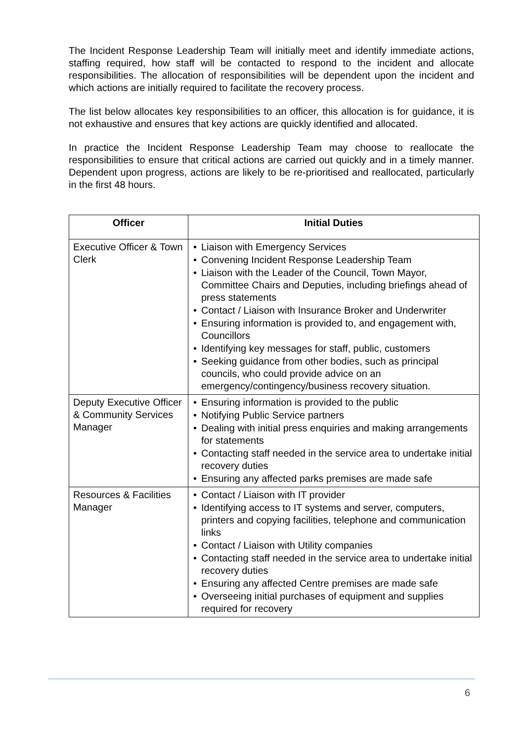The Incident Response Leadership Team will initially meet and identify immediate actions, staffing required, how staff will be contacted to respond to the incident and allocate responsibilities. The allocation of responsibilities will be dependent upon the incident and which actions are initially required to facilitate the recovery process.
The list below allocates key responsibilities to an officer, this allocation is for guidance, it is not exhaustive and ensures that key actions are quickly identified and allocated.
In practice the Incident Response Leadership Team may choose to reallocate the responsibilities to ensure that critical actions are carried out quickly and in a timely manner. Dependent upon progress, actions are likely to be re-prioritised and reallocated, particularly in the first 48 hours.
| Officer | Initial Duties |
| --- | --- |
| Executive Officer & Town Clerk | • Liaison with Emergency Services • Convening Incident Response Leadership Team • Liaison with the Leader of the Council, Town Mayor, Committee Chairs and Deputies, including briefings ahead of press statements • Contact / Liaison with Insurance Broker and Underwriter • Ensuring information is provided to, and engagement with, Councillors • Identifying key messages for staff, public, customers • Seeking guidance from other bodies, such as principal councils, who could provide advice on an emergency/contingency/business recovery situation. |
| Deputy Executive Officer & Community Services Manager | • Ensuring information is provided to the public • Notifying Public Service partners • Dealing with initial press enquiries and making arrangements for statements • Contacting staff needed in the service area to undertake initial recovery duties • Ensuring any affected parks premises are made safe |
| Resources & Facilities Manager | • Contact / Liaison with IT provider • Identifying access to IT systems and server, computers, printers and copying facilities, telephone and communication links • Contact / Liaison with Utility companies • Contacting staff needed in the service area to undertake initial recovery duties • Ensuring any affected Centre premises are made safe • Overseeing initial purchases of equipment and supplies required for recovery |
6